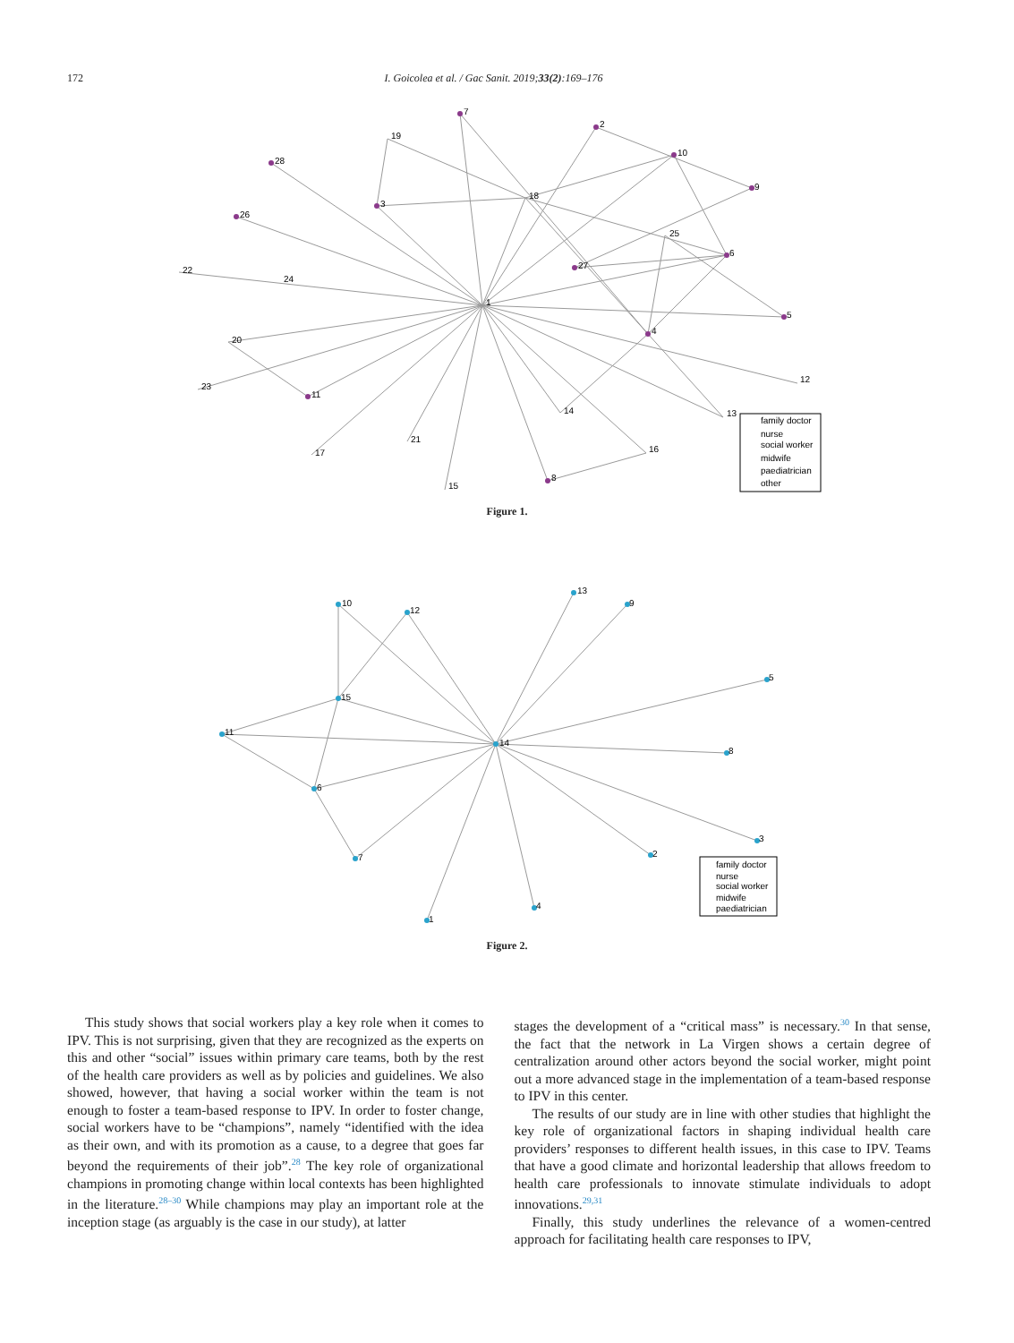172 I. Goicolea et al. / Gac Sanit. 2019;33(2):169–176
7
2
10
9
19
28
18
26
3
25
22
24
27
6
1
5
20
4
12
23
11
14
13
17
21
16
8
15
family doctor
nurse
social worker
midwife
paediatrician
other
Figure 1.
10
12
13
9
5
15
11
14
8
6
3
2
7
4
1
family doctor
nurse
social worker
midwife
paediatrician
Figure 2.
This study shows that social workers play a key role when it comes to IPV. This is not surprising, given that they are recognized as the experts on this and other “social” issues within primary care teams, both by the rest of the health care providers as well as by policies and guidelines. We also showed, however, that having a social worker within the team is not enough to foster a team-based response to IPV. In order to foster change, social workers have to be “champions”, namely “identified with the idea as their own, and with its promotion as a cause, to a degree that goes far beyond the requirements of their job”.<sup>28</sup> The key role of organizational champions in promoting change within local contexts has been highlighted in the literature.<sup>28–30</sup> While champions may play an important role at the inception stage (as arguably is the case in our study), at latter
stages the development of a “critical mass” is necessary.<sup>30</sup> In that sense, the fact that the network in La Virgen shows a certain degree of centralization around other actors beyond the social worker, might point out a more advanced stage in the implementation of a team-based response to IPV in this center.
The results of our study are in line with other studies that highlight the key role of organizational factors in shaping individual health care providers’ responses to different health issues, in this case to IPV. Teams that have a good climate and horizontal leadership that allows freedom to health care professionals to innovate stimulate individuals to adopt innovations.<sup>29,31</sup>
Finally, this study underlines the relevance of a women-centred approach for facilitating health care responses to IPV,